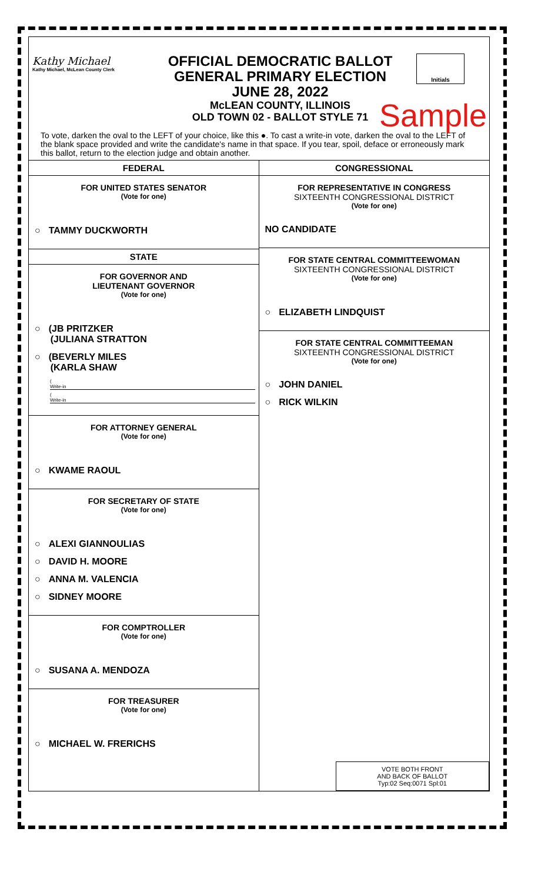Kathy Michael
Kathy Michael, McLean County Clerk
OFFICIAL DEMOCRATIC BALLOT
GENERAL PRIMARY ELECTION
JUNE 28, 2022
McLEAN COUNTY, ILLINOIS
OLD TOWN 02 - BALLOT STYLE 71
Initials
Sample
To vote, darken the oval to the LEFT of your choice, like this ●. To cast a write-in vote, darken the oval to the LEFT of the blank space provided and write the candidate's name in that space. If you tear, spoil, deface or erroneously mark this ballot, return to the election judge and obtain another.
FEDERAL
FOR UNITED STATES SENATOR
(Vote for one)
○ TAMMY DUCKWORTH
STATE
FOR GOVERNOR AND
LIEUTENANT GOVERNOR
(Vote for one)
○ (JB PRITZKER
(JULIANA STRATTON
○ (BEVERLY MILES
(KARLA SHAW
(
Write-in
(
Write-in
FOR ATTORNEY GENERAL
(Vote for one)
○ KWAME RAOUL
FOR SECRETARY OF STATE
(Vote for one)
○ ALEXI GIANNOULIAS
○ DAVID H. MOORE
○ ANNA M. VALENCIA
○ SIDNEY MOORE
FOR COMPTROLLER
(Vote for one)
○ SUSANA A. MENDOZA
FOR TREASURER
(Vote for one)
○ MICHAEL W. FRERICHS
CONGRESSIONAL
FOR REPRESENTATIVE IN CONGRESS
SIXTEENTH CONGRESSIONAL DISTRICT
(Vote for one)
NO CANDIDATE
FOR STATE CENTRAL COMMITTEEWOMAN
SIXTEENTH CONGRESSIONAL DISTRICT
(Vote for one)
○ ELIZABETH LINDQUIST
FOR STATE CENTRAL COMMITTEEMAN
SIXTEENTH CONGRESSIONAL DISTRICT
(Vote for one)
○ JOHN DANIEL
○ RICK WILKIN
VOTE BOTH FRONT
AND BACK OF BALLOT
Typ:02 Seq:0071 Spl:01